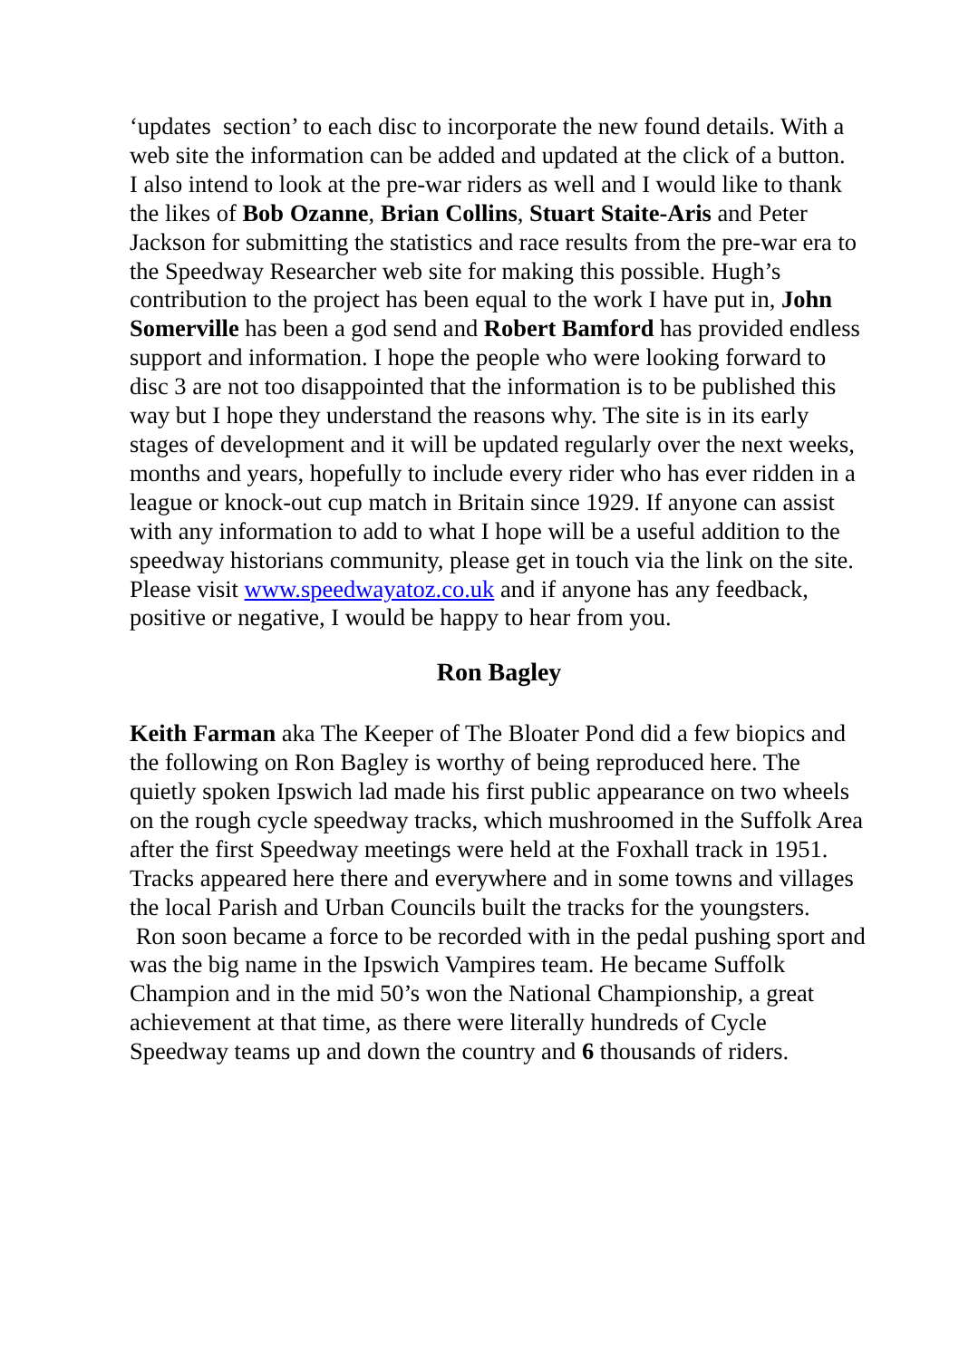‘updates section’ to each disc to incorporate the new found details. With a web site the information can be added and updated at the click of a button.
I also intend to look at the pre-war riders as well and I would like to thank the likes of Bob Ozanne, Brian Collins, Stuart Staite-Aris and Peter Jackson for submitting the statistics and race results from the pre-war era to the Speedway Researcher web site for making this possible. Hugh’s contribution to the project has been equal to the work I have put in, John Somerville has been a god send and Robert Bamford has provided endless support and information. I hope the people who were looking forward to disc 3 are not too disappointed that the information is to be published this way but I hope they understand the reasons why. The site is in its early stages of development and it will be updated regularly over the next weeks, months and years, hopefully to include every rider who has ever ridden in a league or knock-out cup match in Britain since 1929. If anyone can assist with any information to add to what I hope will be a useful addition to the speedway historians community, please get in touch via the link on the site.
Please visit www.speedwayatoz.co.uk and if anyone has any feedback, positive or negative, I would be happy to hear from you.
Ron Bagley
Keith Farman aka The Keeper of The Bloater Pond did a few biopics and the following on Ron Bagley is worthy of being reproduced here. The quietly spoken Ipswich lad made his first public appearance on two wheels on the rough cycle speedway tracks, which mushroomed in the Suffolk Area after the first Speedway meetings were held at the Foxhall track in 1951.
Tracks appeared here there and everywhere and in some towns and villages the local Parish and Urban Councils built the tracks for the youngsters.
Ron soon became a force to be recorded with in the pedal pushing sport and was the big name in the Ipswich Vampires team. He became Suffolk Champion and in the mid 50’s won the National Championship, a great achievement at that time, as there were literally hundreds of Cycle Speedway teams up and down the country and 6 thousands of riders.